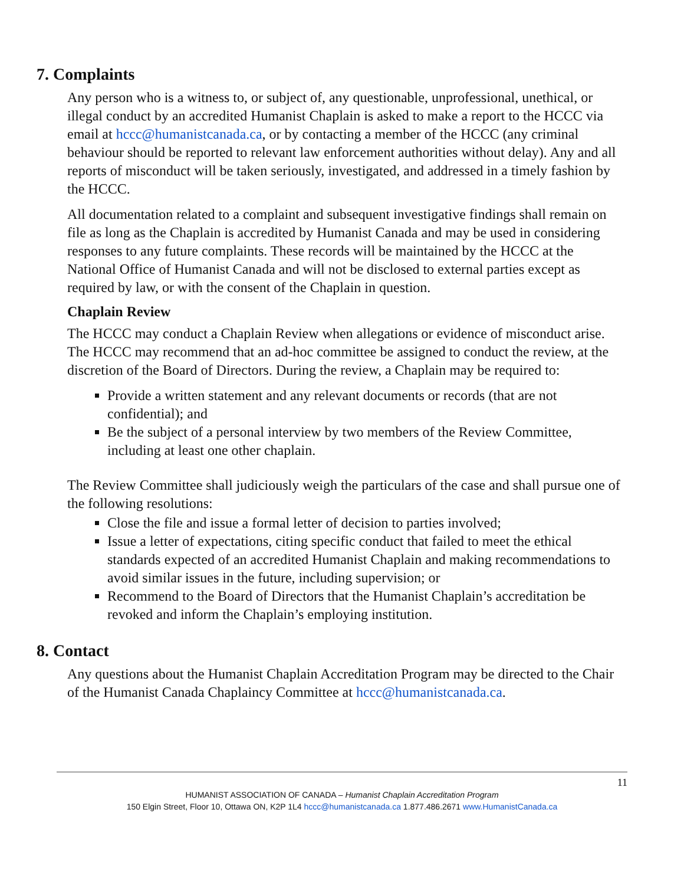7. Complaints
Any person who is a witness to, or subject of, any questionable, unprofessional, unethical, or illegal conduct by an accredited Humanist Chaplain is asked to make a report to the HCCC via email at hccc@humanistcanada.ca, or by contacting a member of the HCCC (any criminal behaviour should be reported to relevant law enforcement authorities without delay). Any and all reports of misconduct will be taken seriously, investigated, and addressed in a timely fashion by the HCCC.
All documentation related to a complaint and subsequent investigative findings shall remain on file as long as the Chaplain is accredited by Humanist Canada and may be used in considering responses to any future complaints. These records will be maintained by the HCCC at the National Office of Humanist Canada and will not be disclosed to external parties except as required by law, or with the consent of the Chaplain in question.
Chaplain Review
The HCCC may conduct a Chaplain Review when allegations or evidence of misconduct arise. The HCCC may recommend that an ad-hoc committee be assigned to conduct the review, at the discretion of the Board of Directors. During the review, a Chaplain may be required to:
Provide a written statement and any relevant documents or records (that are not confidential); and
Be the subject of a personal interview by two members of the Review Committee, including at least one other chaplain.
The Review Committee shall judiciously weigh the particulars of the case and shall pursue one of the following resolutions:
Close the file and issue a formal letter of decision to parties involved;
Issue a letter of expectations, citing specific conduct that failed to meet the ethical standards expected of an accredited Humanist Chaplain and making recommendations to avoid similar issues in the future, including supervision; or
Recommend to the Board of Directors that the Humanist Chaplain’s accreditation be revoked and inform the Chaplain’s employing institution.
8. Contact
Any questions about the Humanist Chaplain Accreditation Program may be directed to the Chair of the Humanist Canada Chaplaincy Committee at hccc@humanistcanada.ca.
11
HUMANIST ASSOCIATION OF CANADA – Humanist Chaplain Accreditation Program
150 Elgin Street, Floor 10, Ottawa ON, K2P 1L4 hccc@humanistcanada.ca 1.877.486.2671 www.HumanistCanada.ca